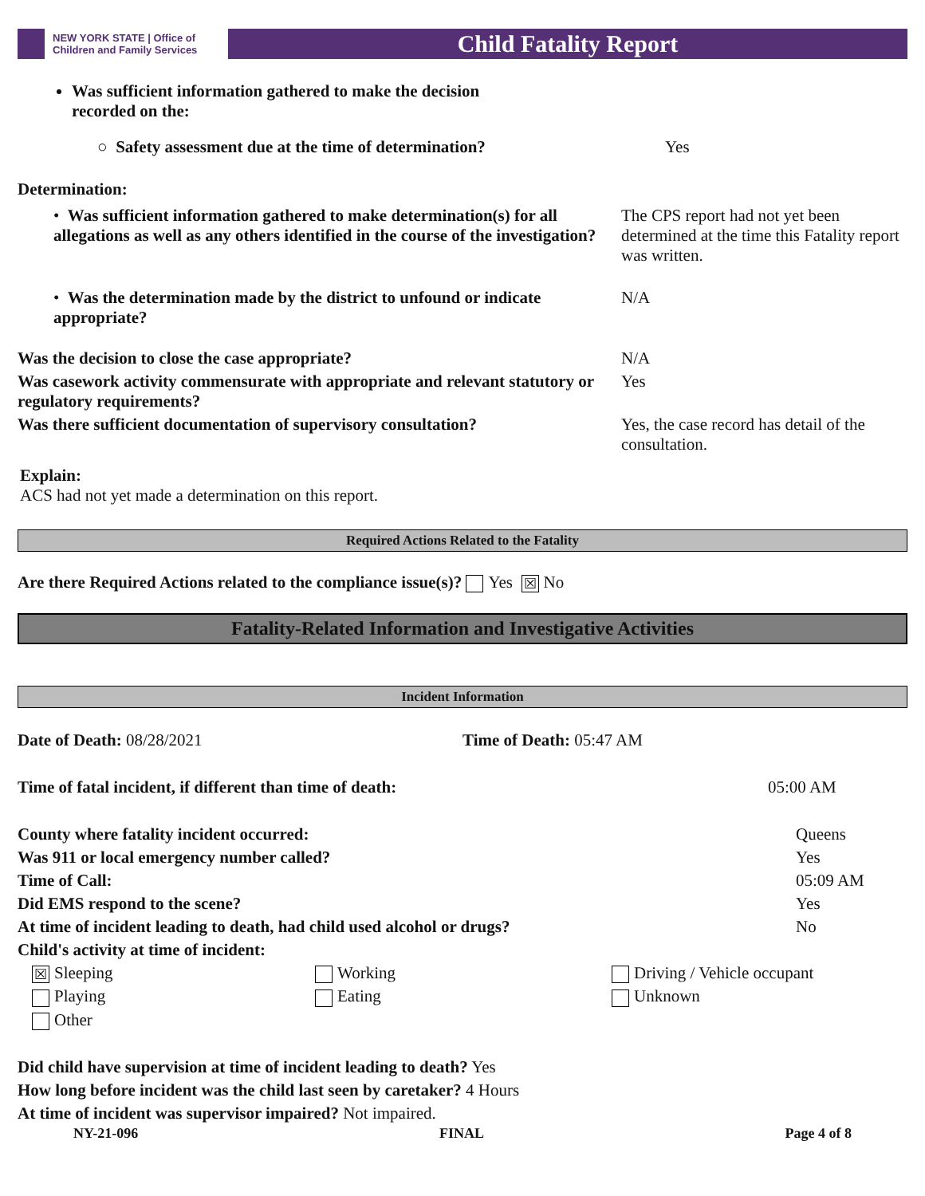NEW YORK STATE | Office of Children and Family Services
Child Fatality Report
Was sufficient information gathered to make the decision
recorded on the:
| ○ Safety assessment due at the time of determination? | Yes |
Determination:
| • Was sufficient information gathered to make determination(s) for all allegations as well as any others identified in the course of the investigation? | The CPS report had not yet been determined at the time this Fatality report was written. |
| • Was the determination made by the district to unfound or indicate appropriate? | N/A |
| Was the decision to close the case appropriate? | N/A |
| Was casework activity commensurate with appropriate and relevant statutory or regulatory requirements? | Yes |
| Was there sufficient documentation of supervisory consultation? | Yes, the case record has detail of the consultation. |
Explain:
ACS had not yet made a determination on this report.
Required Actions Related to the Fatality
Are there Required Actions related to the compliance issue(s)? Yes ☒ No
Fatality-Related Information and Investigative Activities
Incident Information
| Date of Death: 08/28/2021 | Time of Death: 05:47 AM |
| Time of fatal incident, if different than time of death: | 05:00 AM |
| County where fatality incident occurred: | Queens |
| Was 911 or local emergency number called? | Yes |
| Time of Call: | 05:09 AM |
| Did EMS respond to the scene? | Yes |
| At time of incident leading to death, had child used alcohol or drugs? | No |
| Child's activity at time of incident: | |
| ☒ Sleeping | Working | Driving / Vehicle occupant |
| Playing | Eating | Unknown |
| Other | | |
Did child have supervision at time of incident leading to death? Yes
How long before incident was the child last seen by caretaker? 4 Hours
At time of incident was supervisor impaired? Not impaired.
NY-21-096 FINAL Page 4 of 8